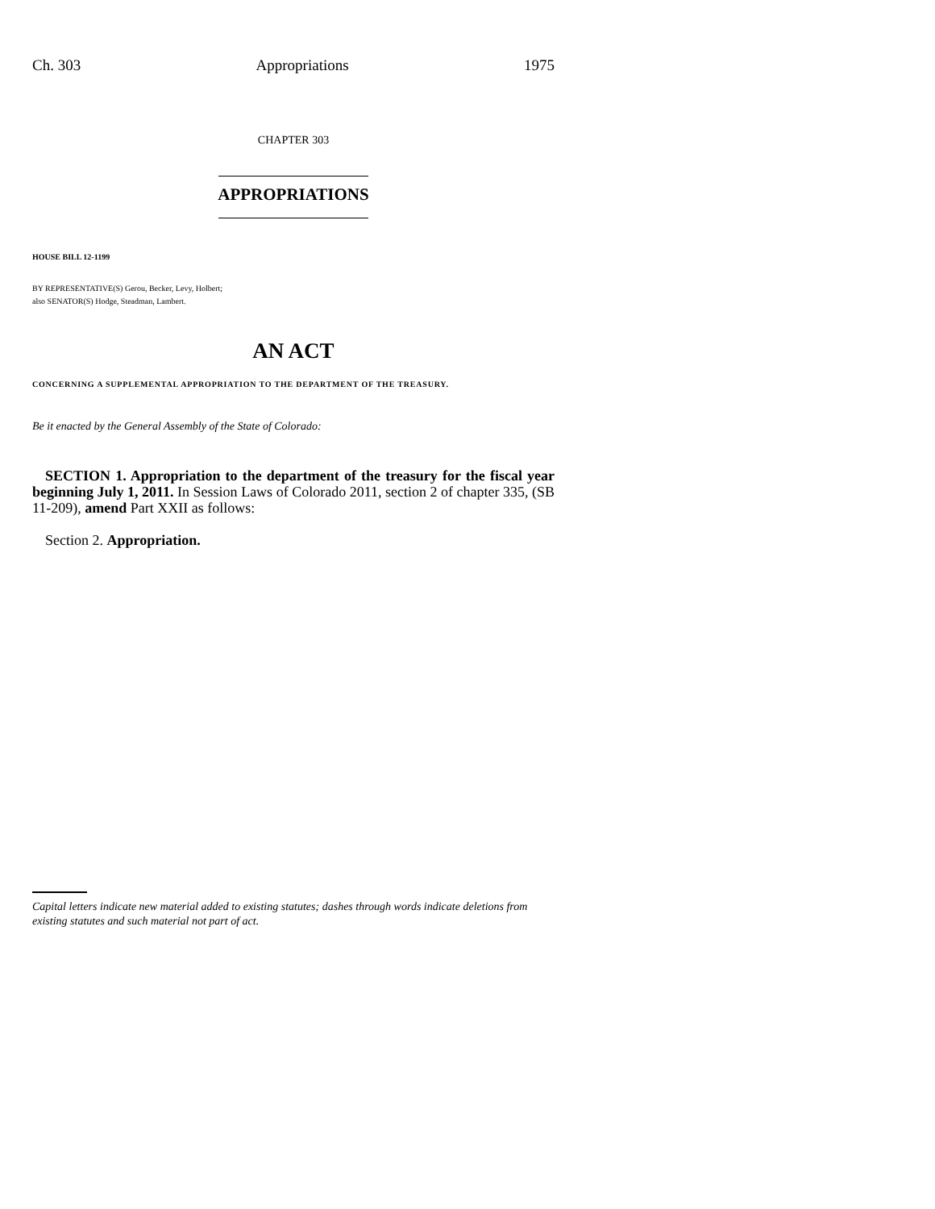Ch. 303 Appropriations 1975
CHAPTER 303
APPROPRIATIONS
HOUSE BILL 12-1199
BY REPRESENTATIVE(S) Gerou, Becker, Levy, Holbert;
also SENATOR(S) Hodge, Steadman, Lambert.
AN ACT
CONCERNING A SUPPLEMENTAL APPROPRIATION TO THE DEPARTMENT OF THE TREASURY.
Be it enacted by the General Assembly of the State of Colorado:
SECTION 1. Appropriation to the department of the treasury for the fiscal year beginning July 1, 2011. In Session Laws of Colorado 2011, section 2 of chapter 335, (SB 11-209), amend Part XXII as follows:
Section 2. Appropriation.
Capital letters indicate new material added to existing statutes; dashes through words indicate deletions from existing statutes and such material not part of act.